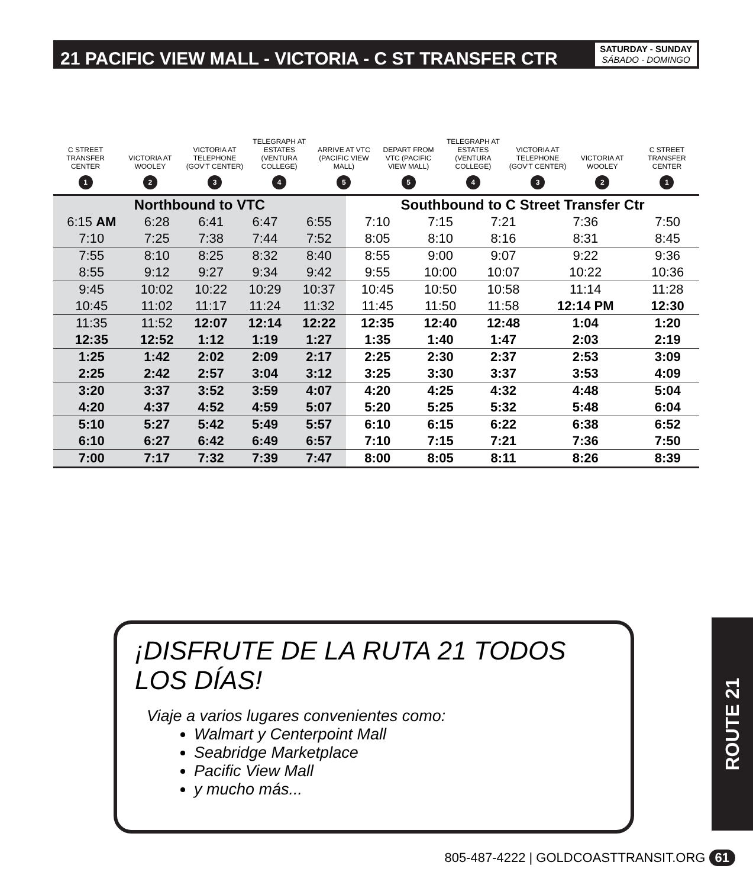21 PACIFIC VIEW MALL - VICTORIA - C ST TRANSFER CTR
SATURDAY - SUNDAY
SÁBADO - DOMINGO
C STREET TRANSFER CENTER
1
VICTORIA AT WOOLEY
2
VICTORIA AT TELEPHONE (GOV'T CENTER)
3
TELEGRAPH AT ESTATES (VENTURA COLLEGE)
4
ARRIVE AT VTC (PACIFIC VIEW MALL)
5
DEPART FROM VTC (PACIFIC VIEW MALL)
5
TELEGRAPH AT ESTATES (VENTURA COLLEGE)
4
VICTORIA AT TELEPHONE (GOV'T CENTER)
3
VICTORIA AT WOOLEY
2
C STREET TRANSFER CENTER
1
| Northbound to VTC | | | | | Southbound to C Street Transfer Ctr | | | | |
| --- | --- | --- | --- | --- | --- | --- | --- | --- | --- |
| 6:15 AM | 6:28 | 6:41 | 6:47 | 6:55 | 7:10 | 7:15 | 7:21 | 7:36 | 7:50 |
| 7:10 | 7:25 | 7:38 | 7:44 | 7:52 | 8:05 | 8:10 | 8:16 | 8:31 | 8:45 |
| 7:55 | 8:10 | 8:25 | 8:32 | 8:40 | 8:55 | 9:00 | 9:07 | 9:22 | 9:36 |
| 8:55 | 9:12 | 9:27 | 9:34 | 9:42 | 9:55 | 10:00 | 10:07 | 10:22 | 10:36 |
| 9:45 | 10:02 | 10:22 | 10:29 | 10:37 | 10:45 | 10:50 | 10:58 | 11:14 | 11:28 |
| 10:45 | 11:02 | 11:17 | 11:24 | 11:32 | 11:45 | 11:50 | 11:58 | 12:14 PM | 12:30 |
| 11:35 | 11:52 | 12:07 | 12:14 | 12:22 | 12:35 | 12:40 | 12:48 | 1:04 | 1:20 |
| 12:35 | 12:52 | 1:12 | 1:19 | 1:27 | 1:35 | 1:40 | 1:47 | 2:03 | 2:19 |
| 1:25 | 1:42 | 2:02 | 2:09 | 2:17 | 2:25 | 2:30 | 2:37 | 2:53 | 3:09 |
| 2:25 | 2:42 | 2:57 | 3:04 | 3:12 | 3:25 | 3:30 | 3:37 | 3:53 | 4:09 |
| 3:20 | 3:37 | 3:52 | 3:59 | 4:07 | 4:20 | 4:25 | 4:32 | 4:48 | 5:04 |
| 4:20 | 4:37 | 4:52 | 4:59 | 5:07 | 5:20 | 5:25 | 5:32 | 5:48 | 6:04 |
| 5:10 | 5:27 | 5:42 | 5:49 | 5:57 | 6:10 | 6:15 | 6:22 | 6:38 | 6:52 |
| 6:10 | 6:27 | 6:42 | 6:49 | 6:57 | 7:10 | 7:15 | 7:21 | 7:36 | 7:50 |
| 7:00 | 7:17 | 7:32 | 7:39 | 7:47 | 8:00 | 8:05 | 8:11 | 8:26 | 8:39 |
¡DISFRUTE DE LA RUTA 21 TODOS LOS DÍAS!
Viaje a varios lugares convenientes como:
Walmart y Centerpoint Mall
Seabridge Marketplace
Pacific View Mall
y mucho más...
ROUTE 21
805-487-4222 | GOLDCOASTTRANSIT.ORG 61